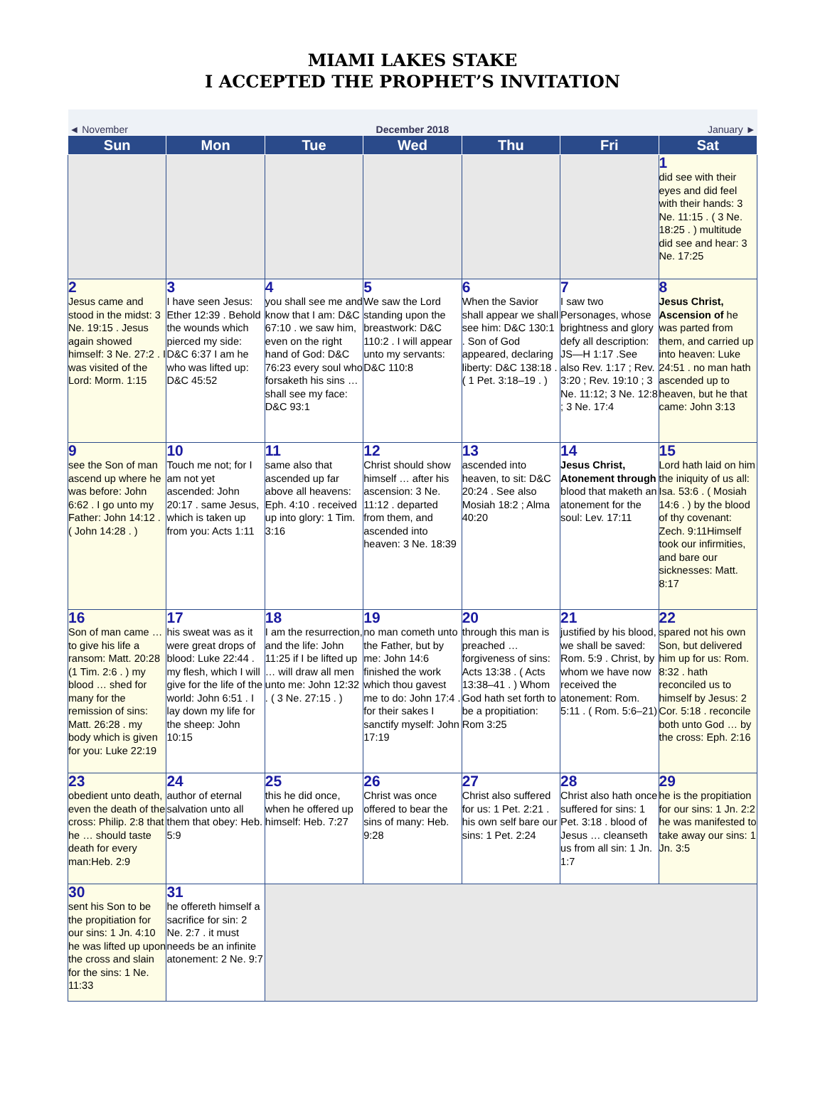MIAMI LAKES STAKE
I ACCEPTED THE PROPHET’S INVITATION
| ◄ November | | December 2018 | | | January ► | |
| Sun | Mon | Tue | Wed | Thu | Fri | Sat |
| | | | | | | 1 did see with their eyes and did feel with their hands: 3 Ne. 11:15 . ( 3 Ne. 18:25 . ) multitude did see and hear: 3 Ne. 17:25 |
| 2 Jesus came and stood in the midst: 3 Ne. 19:15 . Jesus again showed himself: 3 Ne. 27:2 . I was visited of the Lord: Morm. 1:15 | 3 I have seen Jesus: Ether 12:39 . Behold the wounds which pierced my side: D&C 6:37 I am he who was lifted up: D&C 45:52 | 4 you shall see me and know that I am: D&C 67:10 . we saw him, even on the right hand of God: D&C 76:23 every soul who forsaketh his sins … shall see my face: D&C 93:1 | 5 We saw the Lord standing upon the breastwork: D&C 110:2 . I will appear unto my servants: D&C 110:8 | 6 When the Savior shall appear we shall see him: D&C 130:1 . Son of God appeared, declaring liberty: D&C 138:18 . ( 1 Pet. 3:18–19 . ) | 7 I saw two Personages, whose brightness and glory defy all description: JS—H 1:17 .See also Rev. 1:17 ; Rev. 3:20 ; Rev. 19:10 ; 3 Ne. 11:12; 3 Ne. 12:8 ; 3 Ne. 17:4 | 8 Jesus Christ, Ascension of he was parted from them, and carried up into heaven: Luke 24:51 . no man hath ascended up to heaven, but he that came: John 3:13 |
| 9 see the Son of man ascend up where he was before: John 6:62 . I go unto my Father: John 14:12 . ( John 14:28 . ) | 10 Touch me not; for I am not yet ascended: John 20:17 . same Jesus, which is taken up from you: Acts 1:11 | 11 same also that ascended up far above all heavens: Eph. 4:10 . received up into glory: 1 Tim. 3:16 | 12 Christ should show himself … after his ascension: 3 Ne. 11:12 . departed from them, and ascended into heaven: 3 Ne. 18:39 | 13 ascended into heaven, to sit: D&C 20:24 . See also Mosiah 18:2 ; Alma 40:20 | 14 Jesus Christ, Atonement through blood that maketh an atonement for the soul: Lev. 17:11 | 15 Lord hath laid on him the iniquity of us all: Isa. 53:6 . ( Mosiah 14:6 . ) by the blood of thy covenant: Zech. 9:11Himself took our infirmities, and bare our sicknesses: Matt. 8:17 |
| 16 Son of man came … to give his life a ransom: Matt. 20:28 (1 Tim. 2:6 . ) my blood … shed for many for the remission of sins: Matt. 26:28 . my body which is given for you: Luke 22:19 | 17 his sweat was as it were great drops of blood: Luke 22:44 . my flesh, which I will give for the life of the world: John 6:51 . I lay down my life for the sheep: John 10:15 | 18 I am the resurrection, and the life: John 11:25 if I be lifted up … will draw all men unto me: John 12:32 . ( 3 Ne. 27:15 . ) | 19 no man cometh unto the Father, but by me: John 14:6 finished the work which thou gavest me to do: John 17:4 . for their sakes I sanctify myself: John 17:19 | 20 through this man is preached … forgiveness of sins: Acts 13:38 . ( Acts 13:38–41 . ) Whom God hath set forth to be a propitiation: Rom 3:25 | 21 justified by his blood, we shall be saved: Rom. 5:9 . Christ, by whom we have now received the atonement: Rom. 5:11 . ( Rom. 5:6–21) | 22 spared not his own Son, but delivered him up for us: Rom. 8:32 . hath reconciled us to himself by Jesus: 2 Cor. 5:18 . reconcile both unto God … by the cross: Eph. 2:16 |
| 23 obedient unto death, even the death of the cross: Philip. 2:8 that he … should taste death for every man:Heb. 2:9 | 24 author of eternal salvation unto all them that obey: Heb. 5:9 | 25 this he did once, when he offered up himself: Heb. 7:27 | 26 Christ was once offered to bear the sins of many: Heb. 9:28 | 27 Christ also suffered for us: 1 Pet. 2:21 . his own self bare our sins: 1 Pet. 2:24 | 28 Christ also hath once suffered for sins: 1 Pet. 3:18 . blood of Jesus … cleanseth us from all sin: 1 Jn. 1:7 | 29 he is the propitiation for our sins: 1 Jn. 2:2 he was manifested to take away our sins: 1 Jn. 3:5 |
| 30 sent his Son to be the propitiation for our sins: 1 Jn. 4:10 he was lifted up upon the cross and slain for the sins: 1 Ne. 11:33 | 31 he offereth himself a sacrifice for sin: 2 Ne. 2:7 . it must needs be an infinite atonement: 2 Ne. 9:7 | | | | | |